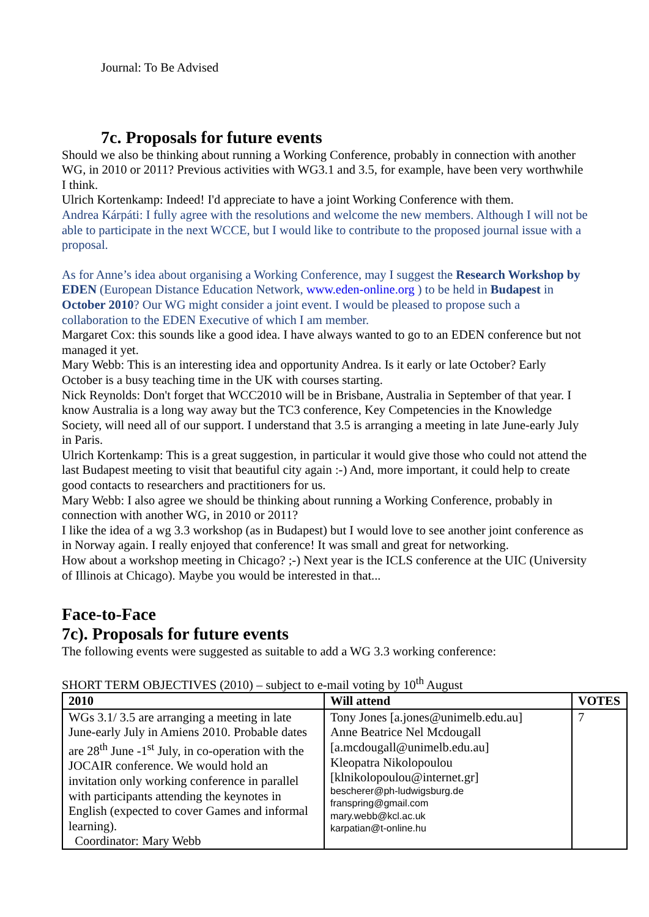Journal: To Be Advised
7c. Proposals for future events
Should we also be thinking about running a Working Conference, probably in connection with another WG, in 2010 or 2011? Previous activities with WG3.1 and 3.5, for example, have been very worthwhile I think.
Ulrich Kortenkamp: Indeed! I'd appreciate to have a joint Working Conference with them.
Andrea Kárpáti: I fully agree with the resolutions and welcome the new members. Although I will not be able to participate in the next WCCE, but I would like to contribute to the proposed journal issue with a proposal.
As for Anne’s idea about organising a Working Conference, may I suggest the Research Workshop by EDEN (European Distance Education Network, www.eden-online.org ) to be held in Budapest in October 2010? Our WG might consider a joint event. I would be pleased to propose such a collaboration to the EDEN Executive of which I am member.
Margaret Cox: this sounds like a good idea. I have always wanted to go to an EDEN conference but not managed it yet.
Mary Webb: This is an interesting idea and opportunity Andrea. Is it early or late October? Early October is a busy teaching time in the UK with courses starting.
Nick Reynolds: Don't forget that WCC2010 will be in Brisbane, Australia in September of that year. I know Australia is a long way away but the TC3 conference, Key Competencies in the Knowledge Society, will need all of our support. I understand that 3.5 is arranging a meeting in late June-early July in Paris.
Ulrich Kortenkamp: This is a great suggestion, in particular it would give those who could not attend the last Budapest meeting to visit that beautiful city again :-) And, more important, it could help to create good contacts to researchers and practitioners for us.
Mary Webb: I also agree we should be thinking about running a Working Conference, probably in connection with another WG, in 2010 or 2011?
I like the idea of a wg 3.3 workshop (as in Budapest) but I would love to see another joint conference as in Norway again. I really enjoyed that conference! It was small and great for networking.
How about a workshop meeting in Chicago? ;-) Next year is the ICLS conference at the UIC (University of Illinois at Chicago). Maybe you would be interested in that...
Face-to-Face
7c). Proposals for future events
The following events were suggested as suitable to add a WG 3.3 working conference:
SHORT TERM OBJECTIVES (2010) – subject to e-mail voting by 10<sup>th</sup> August
| 2010 | Will attend | VOTES |
| --- | --- | --- |
| WGs 3.1/ 3.5 are arranging a meeting in late June-early July in Amiens 2010. Probable dates are 28<sup>th</sup> June -1<sup>st</sup> July, in co-operation with the JOCAIR conference. We would hold an invitation only working conference in parallel with participants attending the keynotes in English (expected to cover Games and informal learning). Coordinator: Mary Webb | Tony Jones [a.jones@unimelb.edu.au] Anne Beatrice Nel Mcdougall [a.mcdougall@unimelb.edu.au] Kleopatra Nikolopoulou [klnikolopoulou@internet.gr] bescherer@ph-ludwigsburg.de franspring@gmail.com mary.webb@kcl.ac.uk karpatian@t-online.hu | 7 |